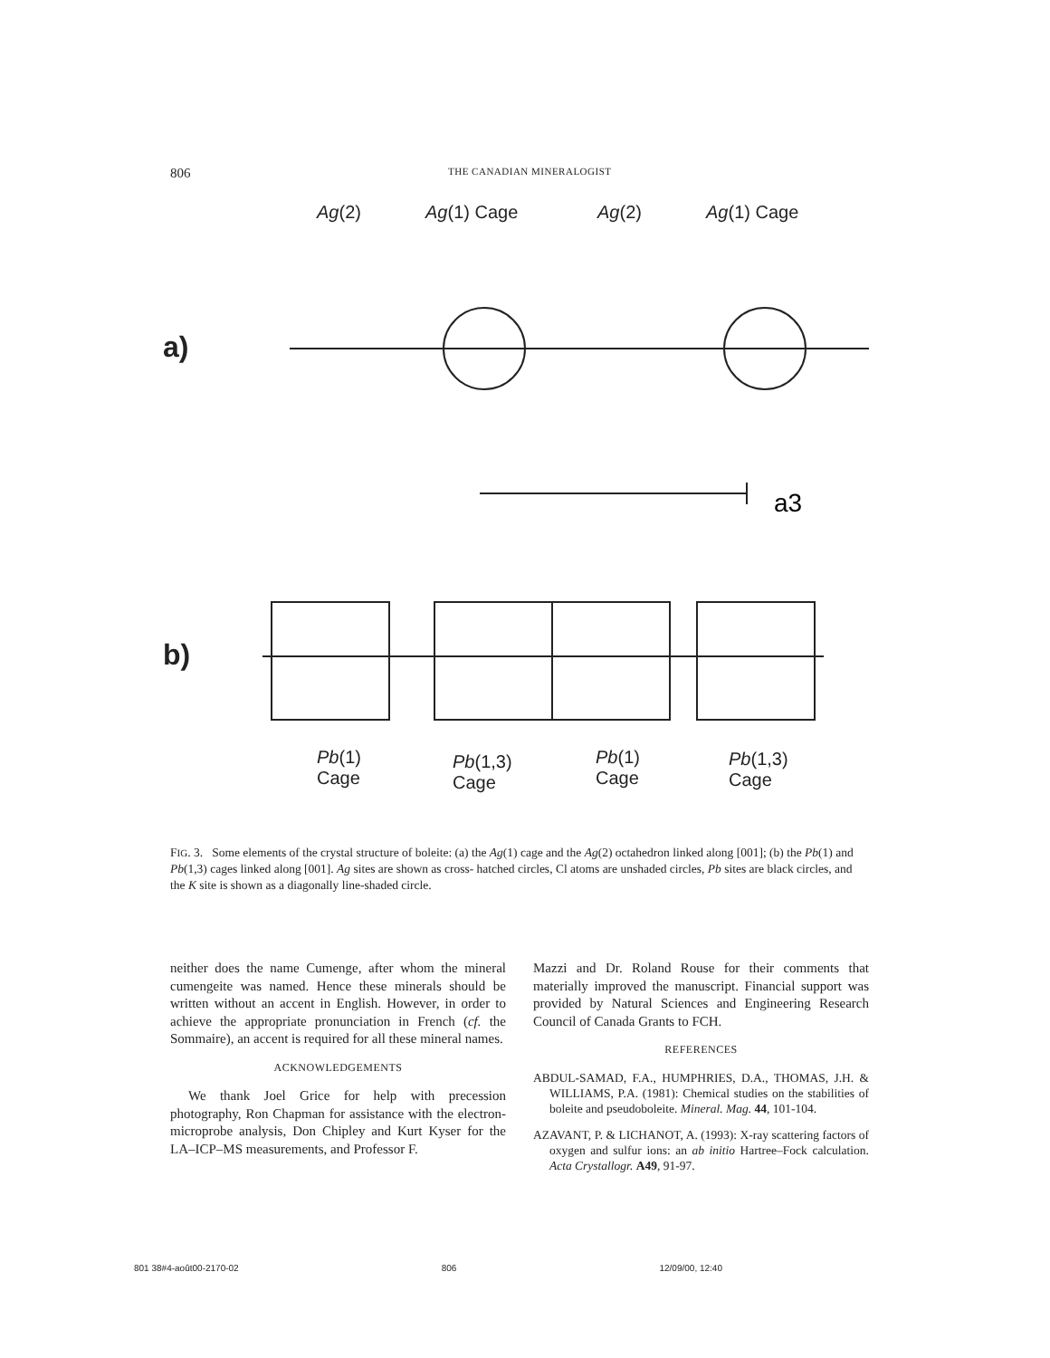806
THE CANADIAN MINERALOGIST
Ag(2) Ag(1) Cage Ag(2) Ag(1) Cage
a)
b)
a3
Pb(1)
Cage
Pb(1,3)
Cage
Pb(1)
Cage
Pb(1,3)
Cage
FIG. 3. Some elements of the crystal structure of boleite: (a) the Ag(1) cage and the Ag(2) octahedron linked along [001]; (b) the Pb(1) and Pb(1,3) cages linked along [001]. Ag sites are shown as cross- hatched circles, Cl atoms are unshaded circles, Pb sites are black circles, and the K site is shown as a diagonally line-shaded circle.
neither does the name Cumenge, after whom the mineral cumengeite was named. Hence these minerals should be written without an accent in English. However, in order to achieve the appropriate pronunciation in French (cf. the Sommaire), an accent is required for all these mineral names.
ACKNOWLEDGEMENTS
We thank Joel Grice for help with precession photography, Ron Chapman for assistance with the electron-microprobe analysis, Don Chipley and Kurt Kyser for the LA–ICP–MS measurements, and Professor F.
Mazzi and Dr. Roland Rouse for their comments that materially improved the manuscript. Financial support was provided by Natural Sciences and Engineering Research Council of Canada Grants to FCH.
REFERENCES
ABDUL-SAMAD, F.A., HUMPHRIES, D.A., THOMAS, J.H. & WILLIAMS, P.A. (1981): Chemical studies on the stabilities of boleite and pseudoboleite. Mineral. Mag. 44, 101-104.
AZAVANT, P. & LICHANOT, A. (1993): X-ray scattering factors of oxygen and sulfur ions: an ab initio Hartree–Fock calculation. Acta Crystallogr. A49, 91-97.
801 38#4-août00-2170-02 806 12/09/00, 12:40